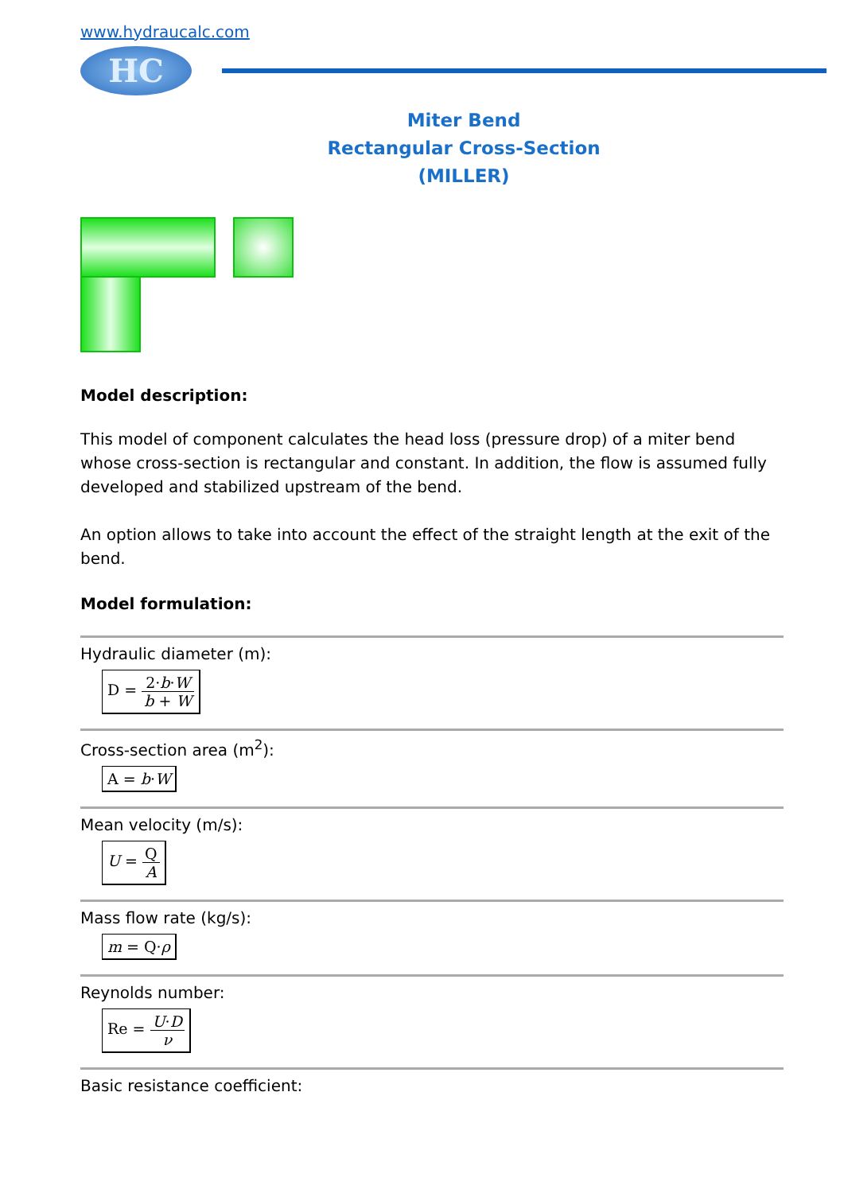www.hydraucalc.com
HC
Miter Bend
Rectangular Cross-Section
(MILLER)
Model description:
This model of component calculates the head loss (pressure drop) of a miter bend whose cross-section is rectangular and constant. In addition, the flow is assumed fully developed and stabilized upstream of the bend.
An option allows to take into account the effect of the straight length at the exit of the bend.
Model formulation:
Hydraulic diameter (m):
D = 2·b·W b + W
Cross-section area (m<sup>2</sup>):
A = b·W
Mean velocity (m/s):
U = Q A
Mass flow rate (kg/s):
m = Q·ρ
Reynolds number:
Re = U·D ν
Basic resistance coefficient: